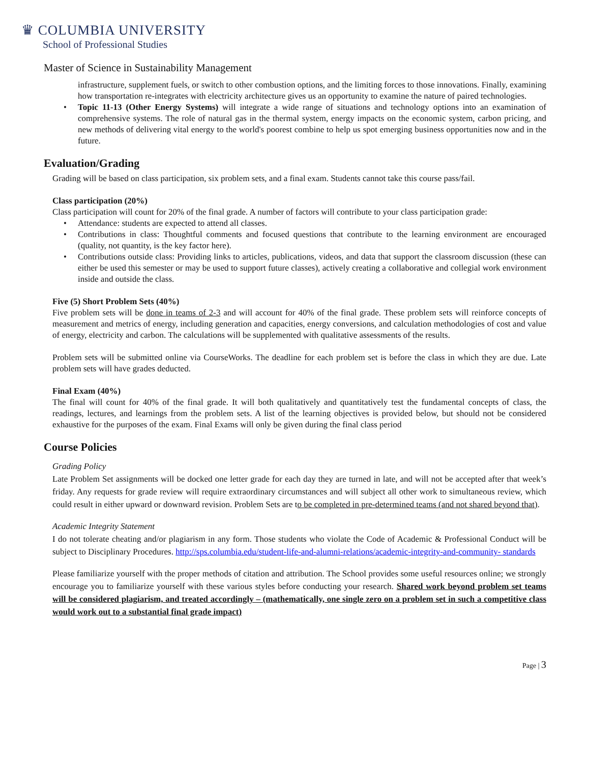♛ COLUMBIA UNIVERSITY
School of Professional Studies
Master of Science in Sustainability Management
infrastructure, supplement fuels, or switch to other combustion options, and the limiting forces to those innovations. Finally, examining how transportation re-integrates with electricity architecture gives us an opportunity to examine the nature of paired technologies.
• Topic 11-13 (Other Energy Systems) will integrate a wide range of situations and technology options into an examination of comprehensive systems. The role of natural gas in the thermal system, energy impacts on the economic system, carbon pricing, and new methods of delivering vital energy to the world's poorest combine to help us spot emerging business opportunities now and in the future.
Evaluation/Grading
Grading will be based on class participation, six problem sets, and a final exam. Students cannot take this course pass/fail.
Class participation (20%)
Class participation will count for 20% of the final grade. A number of factors will contribute to your class participation grade:
• Attendance: students are expected to attend all classes.
• Contributions in class: Thoughtful comments and focused questions that contribute to the learning environment are encouraged (quality, not quantity, is the key factor here).
• Contributions outside class: Providing links to articles, publications, videos, and data that support the classroom discussion (these can either be used this semester or may be used to support future classes), actively creating a collaborative and collegial work environment inside and outside the class.
Five (5) Short Problem Sets (40%)
Five problem sets will be done in teams of 2-3 and will account for 40% of the final grade. These problem sets will reinforce concepts of measurement and metrics of energy, including generation and capacities, energy conversions, and calculation methodologies of cost and value of energy, electricity and carbon. The calculations will be supplemented with qualitative assessments of the results.
Problem sets will be submitted online via CourseWorks. The deadline for each problem set is before the class in which they are due. Late problem sets will have grades deducted.
Final Exam (40%)
The final will count for 40% of the final grade. It will both qualitatively and quantitatively test the fundamental concepts of class, the readings, lectures, and learnings from the problem sets. A list of the learning objectives is provided below, but should not be considered exhaustive for the purposes of the exam. Final Exams will only be given during the final class period
Course Policies
Grading Policy
Late Problem Set assignments will be docked one letter grade for each day they are turned in late, and will not be accepted after that week’s friday. Any requests for grade review will require extraordinary circumstances and will subject all other work to simultaneous review, which could result in either upward or downward revision. Problem Sets are to be completed in pre-determined teams (and not shared beyond that).
Academic Integrity Statement
I do not tolerate cheating and/or plagiarism in any form. Those students who violate the Code of Academic & Professional Conduct will be subject to Disciplinary Procedures. http://sps.columbia.edu/student-life-and-alumni-relations/academic-integrity-and-community- standards
Please familiarize yourself with the proper methods of citation and attribution. The School provides some useful resources online; we strongly encourage you to familiarize yourself with these various styles before conducting your research. Shared work beyond problem set teams will be considered plagiarism, and treated accordingly – (mathematically, one single zero on a problem set in such a competitive class would work out to a substantial final grade impact)
Page | 3